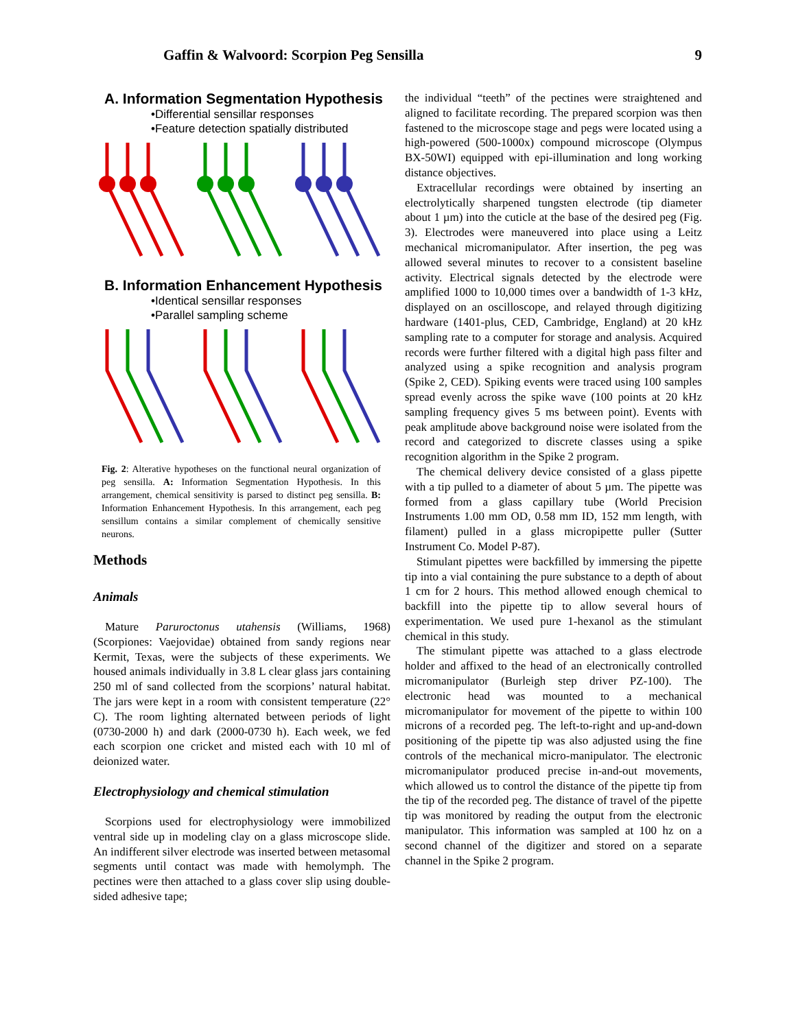Gaffin & Walvoord: Scorpion Peg Sensilla 9
A. Information Segmentation Hypothesis
•Differential sensillar responses
•Feature detection spatially distributed
B. Information Enhancement Hypothesis
•Identical sensillar responses
•Parallel sampling scheme
Fig. 2: Alterative hypotheses on the functional neural organization of peg sensilla. A: Information Segmentation Hypothesis. In this arrangement, chemical sensitivity is parsed to distinct peg sensilla. B: Information Enhancement Hypothesis. In this arrangement, each peg sensillum contains a similar complement of chemically sensitive neurons.
Methods
Animals
Mature Paruroctonus utahensis (Williams, 1968) (Scorpiones: Vaejovidae) obtained from sandy regions near Kermit, Texas, were the subjects of these experiments. We housed animals individually in 3.8 L clear glass jars containing 250 ml of sand collected from the scorpions’ natural habitat. The jars were kept in a room with consistent temperature (22° C). The room lighting alternated between periods of light (0730-2000 h) and dark (2000-0730 h). Each week, we fed each scorpion one cricket and misted each with 10 ml of deionized water.
Electrophysiology and chemical stimulation
Scorpions used for electrophysiology were immobilized ventral side up in modeling clay on a glass microscope slide. An indifferent silver electrode was inserted between metasomal segments until contact was made with hemolymph. The pectines were then attached to a glass cover slip using double-sided adhesive tape;
the individual “teeth” of the pectines were straightened and aligned to facilitate recording. The prepared scorpion was then fastened to the microscope stage and pegs were located using a high-powered (500-1000x) compound microscope (Olympus BX-50WI) equipped with epi-illumination and long working distance objectives.
Extracellular recordings were obtained by inserting an electrolytically sharpened tungsten electrode (tip diameter about 1 µm) into the cuticle at the base of the desired peg (Fig. 3). Electrodes were maneuvered into place using a Leitz mechanical micromanipulator. After insertion, the peg was allowed several minutes to recover to a consistent baseline activity. Electrical signals detected by the electrode were amplified 1000 to 10,000 times over a bandwidth of 1-3 kHz, displayed on an oscilloscope, and relayed through digitizing hardware (1401-plus, CED, Cambridge, England) at 20 kHz sampling rate to a computer for storage and analysis. Acquired records were further filtered with a digital high pass filter and analyzed using a spike recognition and analysis program (Spike 2, CED). Spiking events were traced using 100 samples spread evenly across the spike wave (100 points at 20 kHz sampling frequency gives 5 ms between point). Events with peak amplitude above background noise were isolated from the record and categorized to discrete classes using a spike recognition algorithm in the Spike 2 program.
The chemical delivery device consisted of a glass pipette with a tip pulled to a diameter of about 5 µm. The pipette was formed from a glass capillary tube (World Precision Instruments 1.00 mm OD, 0.58 mm ID, 152 mm length, with filament) pulled in a glass micropipette puller (Sutter Instrument Co. Model P-87).
Stimulant pipettes were backfilled by immersing the pipette tip into a vial containing the pure substance to a depth of about 1 cm for 2 hours. This method allowed enough chemical to backfill into the pipette tip to allow several hours of experimentation. We used pure 1-hexanol as the stimulant chemical in this study.
The stimulant pipette was attached to a glass electrode holder and affixed to the head of an electronically controlled micromanipulator (Burleigh step driver PZ-100). The electronic head was mounted to a mechanical micromanipulator for movement of the pipette to within 100 microns of a recorded peg. The left-to-right and up-and-down positioning of the pipette tip was also adjusted using the fine controls of the mechanical micro-manipulator. The electronic micromanipulator produced precise in-and-out movements, which allowed us to control the distance of the pipette tip from the tip of the recorded peg. The distance of travel of the pipette tip was monitored by reading the output from the electronic manipulator. This information was sampled at 100 hz on a second channel of the digitizer and stored on a separate channel in the Spike 2 program.